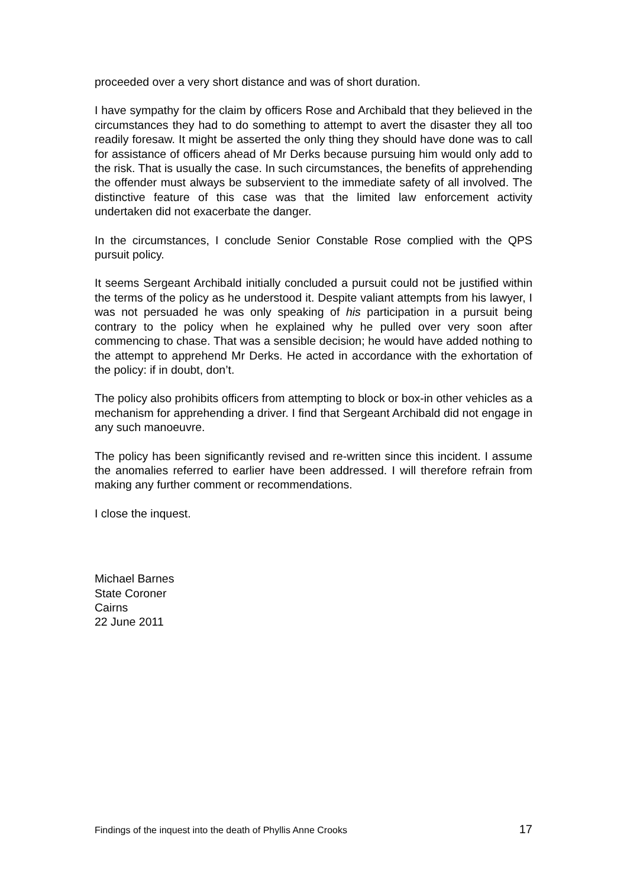proceeded over a very short distance and was of short duration.
I have sympathy for the claim by officers Rose and Archibald that they believed in the circumstances they had to do something to attempt to avert the disaster they all too readily foresaw. It might be asserted the only thing they should have done was to call for assistance of officers ahead of Mr Derks because pursuing him would only add to the risk. That is usually the case. In such circumstances, the benefits of apprehending the offender must always be subservient to the immediate safety of all involved. The distinctive feature of this case was that the limited law enforcement activity undertaken did not exacerbate the danger.
In the circumstances, I conclude Senior Constable Rose complied with the QPS pursuit policy.
It seems Sergeant Archibald initially concluded a pursuit could not be justified within the terms of the policy as he understood it. Despite valiant attempts from his lawyer, I was not persuaded he was only speaking of his participation in a pursuit being contrary to the policy when he explained why he pulled over very soon after commencing to chase. That was a sensible decision; he would have added nothing to the attempt to apprehend Mr Derks. He acted in accordance with the exhortation of the policy: if in doubt, don’t.
The policy also prohibits officers from attempting to block or box-in other vehicles as a mechanism for apprehending a driver. I find that Sergeant Archibald did not engage in any such manoeuvre.
The policy has been significantly revised and re-written since this incident. I assume the anomalies referred to earlier have been addressed. I will therefore refrain from making any further comment or recommendations.
I close the inquest.
Michael Barnes
State Coroner
Cairns
22 June 2011
Findings of the inquest into the death of Phyllis Anne Crooks 17